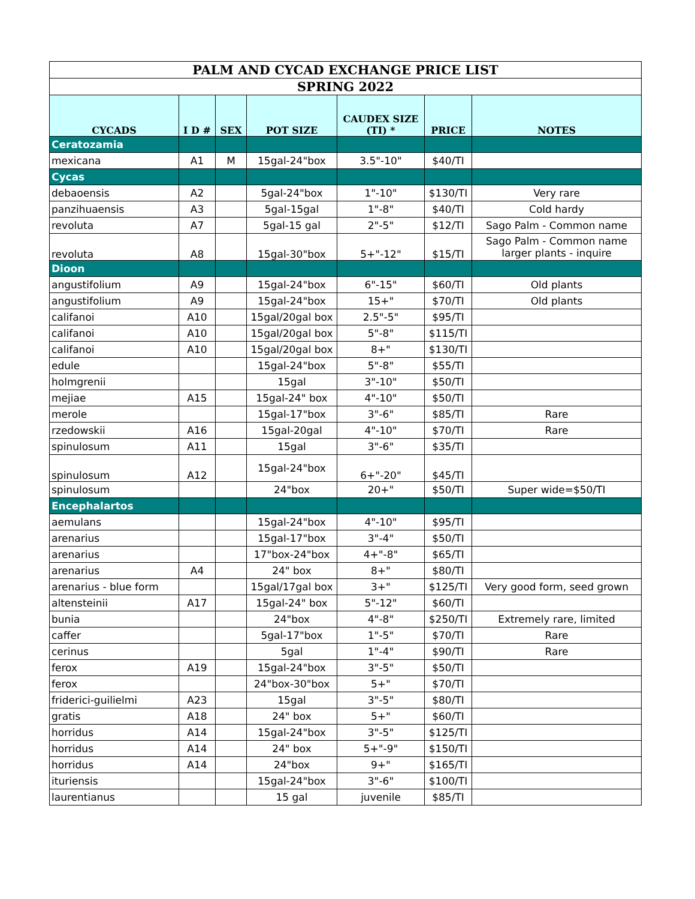| PALM AND CYCAD EXCHANGE PRICE LIST | | | | | | |
| SPRING 2022 | | | | | | |
| CYCADS | I D # | SEX | POT SIZE | CAUDEX SIZE (TI) * | PRICE | NOTES |
| Ceratozamia | | | | | | |
| mexicana | A1 | M | 15gal-24"box | 3.5"-10" | $40/TI | |
| Cycas | | | | | | |
| debaoensis | A2 | | 5gal-24"box | 1"-10" | $130/TI | Very rare |
| panzihuaensis | A3 | | 5gal-15gal | 1"-8" | $40/TI | Cold hardy |
| revoluta | A7 | | 5gal-15 gal | 2"-5" | $12/TI | Sago Palm - Common name |
| revoluta | A8 | | 15gal-30"box | 5+"-12" | $15/TI | Sago Palm - Common name larger plants - inquire |
| Dioon | | | | | | |
| angustifolium | A9 | | 15gal-24"box | 6"-15" | $60/TI | Old plants |
| angustifolium | A9 | | 15gal-24"box | 15+" | $70/TI | Old plants |
| califanoi | A10 | | 15gal/20gal box | 2.5"-5" | $95/TI | |
| califanoi | A10 | | 15gal/20gal box | 5"-8" | $115/TI | |
| califanoi | A10 | | 15gal/20gal box | 8+" | $130/TI | |
| edule | | | 15gal-24"box | 5"-8" | $55/TI | |
| holmgrenii | | | 15gal | 3"-10" | $50/TI | |
| mejiae | A15 | | 15gal-24" box | 4"-10" | $50/TI | |
| merole | | | 15gal-17"box | 3"-6" | $85/TI | Rare |
| rzedowskii | A16 | | 15gal-20gal | 4"-10" | $70/TI | Rare |
| spinulosum | A11 | | 15gal | 3"-6" | $35/TI | |
| spinulosum | A12 | | 15gal-24"box | 6+"-20" | $45/TI | |
| spinulosum | | | 24"box | 20+" | $50/TI | Super wide=$50/TI |
| Encephalartos | | | | | | |
| aemulans | | | 15gal-24"box | 4"-10" | $95/TI | |
| arenarius | | | 15gal-17"box | 3"-4" | $50/TI | |
| arenarius | | | 17"box-24"box | 4+"-8" | $65/TI | |
| arenarius | A4 | | 24" box | 8+" | $80/TI | |
| arenarius - blue form | | | 15gal/17gal box | 3+" | $125/TI | Very good form, seed grown |
| altensteinii | A17 | | 15gal-24" box | 5"-12" | $60/TI | |
| bunia | | | 24"box | 4"-8" | $250/TI | Extremely rare, limited |
| caffer | | | 5gal-17"box | 1"-5" | $70/TI | Rare |
| cerinus | | | 5gal | 1"-4" | $90/TI | Rare |
| ferox | A19 | | 15gal-24"box | 3"-5" | $50/TI | |
| ferox | | | 24"box-30"box | 5+" | $70/TI | |
| friderici-guilielmi | A23 | | 15gal | 3"-5" | $80/TI | |
| gratis | A18 | | 24" box | 5+" | $60/TI | |
| horridus | A14 | | 15gal-24"box | 3"-5" | $125/TI | |
| horridus | A14 | | 24" box | 5+"-9" | $150/TI | |
| horridus | A14 | | 24"box | 9+" | $165/TI | |
| ituriensis | | | 15gal-24"box | 3"-6" | $100/TI | |
| laurentianus | | | 15 gal | juvenile | $85/TI | |